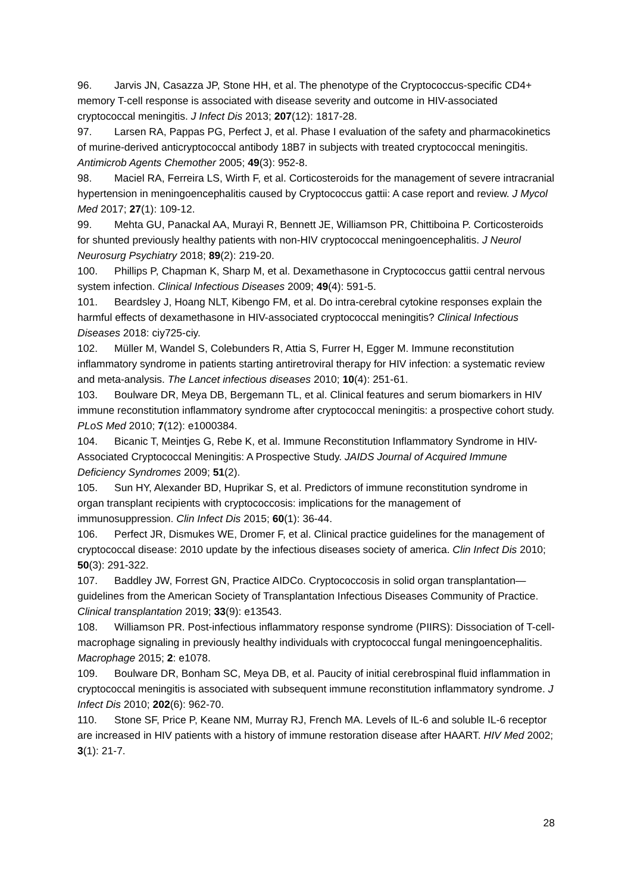96. Jarvis JN, Casazza JP, Stone HH, et al. The phenotype of the Cryptococcus-specific CD4+ memory T-cell response is associated with disease severity and outcome in HIV-associated cryptococcal meningitis. J Infect Dis 2013; 207(12): 1817-28.
97. Larsen RA, Pappas PG, Perfect J, et al. Phase I evaluation of the safety and pharmacokinetics of murine-derived anticryptococcal antibody 18B7 in subjects with treated cryptococcal meningitis. Antimicrob Agents Chemother 2005; 49(3): 952-8.
98. Maciel RA, Ferreira LS, Wirth F, et al. Corticosteroids for the management of severe intracranial hypertension in meningoencephalitis caused by Cryptococcus gattii: A case report and review. J Mycol Med 2017; 27(1): 109-12.
99. Mehta GU, Panackal AA, Murayi R, Bennett JE, Williamson PR, Chittiboina P. Corticosteroids for shunted previously healthy patients with non-HIV cryptococcal meningoencephalitis. J Neurol Neurosurg Psychiatry 2018; 89(2): 219-20.
100. Phillips P, Chapman K, Sharp M, et al. Dexamethasone in Cryptococcus gattii central nervous system infection. Clinical Infectious Diseases 2009; 49(4): 591-5.
101. Beardsley J, Hoang NLT, Kibengo FM, et al. Do intra-cerebral cytokine responses explain the harmful effects of dexamethasone in HIV-associated cryptococcal meningitis? Clinical Infectious Diseases 2018: ciy725-ciy.
102. Müller M, Wandel S, Colebunders R, Attia S, Furrer H, Egger M. Immune reconstitution inflammatory syndrome in patients starting antiretroviral therapy for HIV infection: a systematic review and meta-analysis. The Lancet infectious diseases 2010; 10(4): 251-61.
103. Boulware DR, Meya DB, Bergemann TL, et al. Clinical features and serum biomarkers in HIV immune reconstitution inflammatory syndrome after cryptococcal meningitis: a prospective cohort study. PLoS Med 2010; 7(12): e1000384.
104. Bicanic T, Meintjes G, Rebe K, et al. Immune Reconstitution Inflammatory Syndrome in HIV-Associated Cryptococcal Meningitis: A Prospective Study. JAIDS Journal of Acquired Immune Deficiency Syndromes 2009; 51(2).
105. Sun HY, Alexander BD, Huprikar S, et al. Predictors of immune reconstitution syndrome in organ transplant recipients with cryptococcosis: implications for the management of immunosuppression. Clin Infect Dis 2015; 60(1): 36-44.
106. Perfect JR, Dismukes WE, Dromer F, et al. Clinical practice guidelines for the management of cryptococcal disease: 2010 update by the infectious diseases society of america. Clin Infect Dis 2010; 50(3): 291-322.
107. Baddley JW, Forrest GN, Practice AIDCo. Cryptococcosis in solid organ transplantation—guidelines from the American Society of Transplantation Infectious Diseases Community of Practice. Clinical transplantation 2019; 33(9): e13543.
108. Williamson PR. Post-infectious inflammatory response syndrome (PIIRS): Dissociation of T-cell-macrophage signaling in previously healthy individuals with cryptococcal fungal meningoencephalitis. Macrophage 2015; 2: e1078.
109. Boulware DR, Bonham SC, Meya DB, et al. Paucity of initial cerebrospinal fluid inflammation in cryptococcal meningitis is associated with subsequent immune reconstitution inflammatory syndrome. J Infect Dis 2010; 202(6): 962-70.
110. Stone SF, Price P, Keane NM, Murray RJ, French MA. Levels of IL-6 and soluble IL-6 receptor are increased in HIV patients with a history of immune restoration disease after HAART. HIV Med 2002; 3(1): 21-7.
28